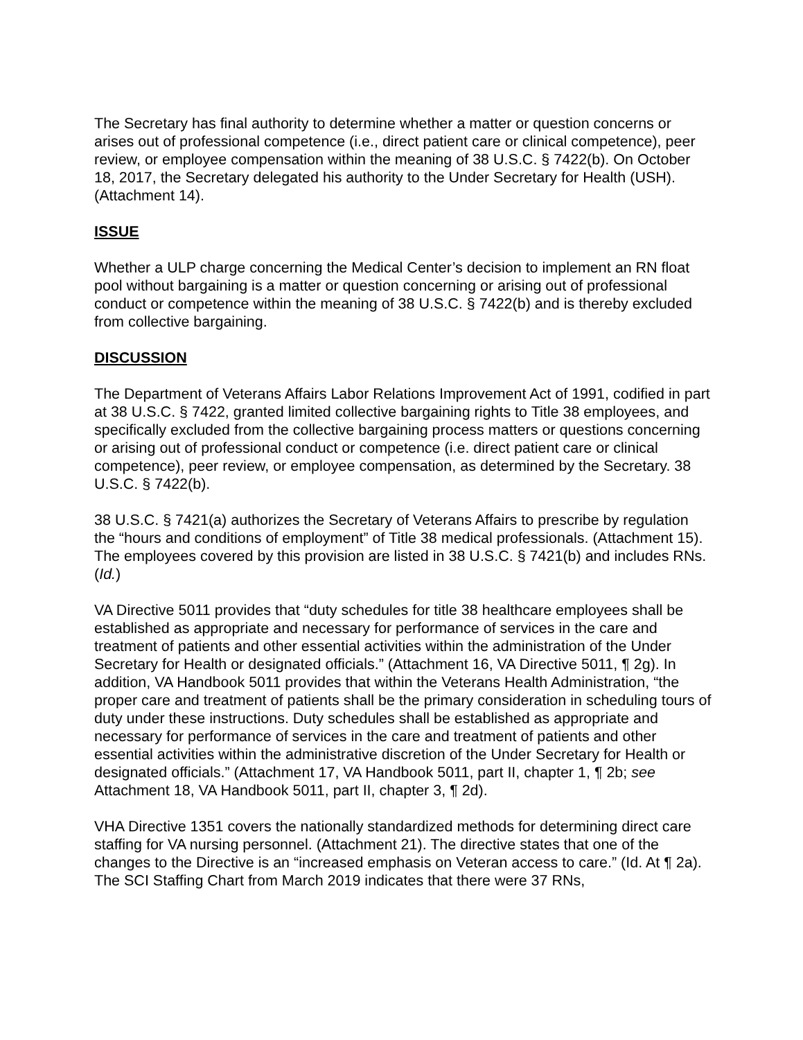The Secretary has final authority to determine whether a matter or question concerns or arises out of professional competence (i.e., direct patient care or clinical competence), peer review, or employee compensation within the meaning of 38 U.S.C. § 7422(b). On October 18, 2017, the Secretary delegated his authority to the Under Secretary for Health (USH). (Attachment 14).
ISSUE
Whether a ULP charge concerning the Medical Center’s decision to implement an RN float pool without bargaining is a matter or question concerning or arising out of professional conduct or competence within the meaning of 38 U.S.C. § 7422(b) and is thereby excluded from collective bargaining.
DISCUSSION
The Department of Veterans Affairs Labor Relations Improvement Act of 1991, codified in part at 38 U.S.C. § 7422, granted limited collective bargaining rights to Title 38 employees, and specifically excluded from the collective bargaining process matters or questions concerning or arising out of professional conduct or competence (i.e. direct patient care or clinical competence), peer review, or employee compensation, as determined by the Secretary. 38 U.S.C. § 7422(b).
38 U.S.C. § 7421(a) authorizes the Secretary of Veterans Affairs to prescribe by regulation the “hours and conditions of employment” of Title 38 medical professionals. (Attachment 15). The employees covered by this provision are listed in 38 U.S.C. § 7421(b) and includes RNs. (Id.)
VA Directive 5011 provides that “duty schedules for title 38 healthcare employees shall be established as appropriate and necessary for performance of services in the care and treatment of patients and other essential activities within the administration of the Under Secretary for Health or designated officials.” (Attachment 16, VA Directive 5011, ¶ 2g). In addition, VA Handbook 5011 provides that within the Veterans Health Administration, “the proper care and treatment of patients shall be the primary consideration in scheduling tours of duty under these instructions. Duty schedules shall be established as appropriate and necessary for performance of services in the care and treatment of patients and other essential activities within the administrative discretion of the Under Secretary for Health or designated officials.” (Attachment 17, VA Handbook 5011, part II, chapter 1, ¶ 2b; see Attachment 18, VA Handbook 5011, part II, chapter 3, ¶ 2d).
VHA Directive 1351 covers the nationally standardized methods for determining direct care staffing for VA nursing personnel. (Attachment 21). The directive states that one of the changes to the Directive is an “increased emphasis on Veteran access to care.” (Id. At ¶ 2a). The SCI Staffing Chart from March 2019 indicates that there were 37 RNs,